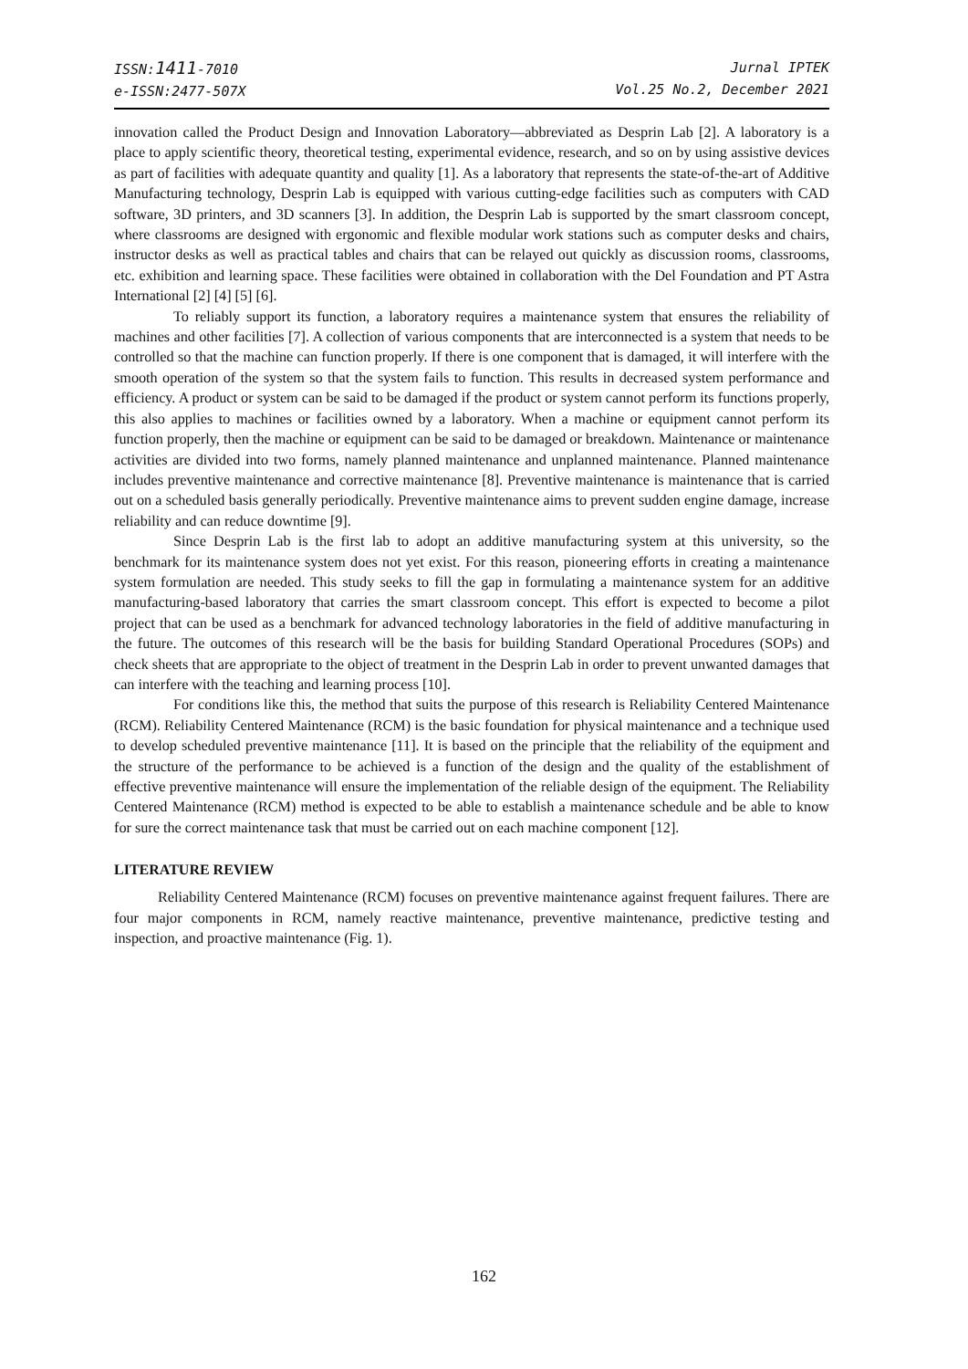ISSN:1411-7010
e-ISSN:2477-507X
Jurnal IPTEK
Vol.25 No.2, December 2021
innovation called the Product Design and Innovation Laboratory—abbreviated as Desprin Lab [2]. A laboratory is a place to apply scientific theory, theoretical testing, experimental evidence, research, and so on by using assistive devices as part of facilities with adequate quantity and quality [1]. As a laboratory that represents the state-of-the-art of Additive Manufacturing technology, Desprin Lab is equipped with various cutting-edge facilities such as computers with CAD software, 3D printers, and 3D scanners [3]. In addition, the Desprin Lab is supported by the smart classroom concept, where classrooms are designed with ergonomic and flexible modular work stations such as computer desks and chairs, instructor desks as well as practical tables and chairs that can be relayed out quickly as discussion rooms, classrooms, etc. exhibition and learning space. These facilities were obtained in collaboration with the Del Foundation and PT Astra International [2] [4] [5] [6].
To reliably support its function, a laboratory requires a maintenance system that ensures the reliability of machines and other facilities [7]. A collection of various components that are interconnected is a system that needs to be controlled so that the machine can function properly. If there is one component that is damaged, it will interfere with the smooth operation of the system so that the system fails to function. This results in decreased system performance and efficiency. A product or system can be said to be damaged if the product or system cannot perform its functions properly, this also applies to machines or facilities owned by a laboratory. When a machine or equipment cannot perform its function properly, then the machine or equipment can be said to be damaged or breakdown. Maintenance or maintenance activities are divided into two forms, namely planned maintenance and unplanned maintenance. Planned maintenance includes preventive maintenance and corrective maintenance [8]. Preventive maintenance is maintenance that is carried out on a scheduled basis generally periodically. Preventive maintenance aims to prevent sudden engine damage, increase reliability and can reduce downtime [9].
Since Desprin Lab is the first lab to adopt an additive manufacturing system at this university, so the benchmark for its maintenance system does not yet exist. For this reason, pioneering efforts in creating a maintenance system formulation are needed. This study seeks to fill the gap in formulating a maintenance system for an additive manufacturing-based laboratory that carries the smart classroom concept. This effort is expected to become a pilot project that can be used as a benchmark for advanced technology laboratories in the field of additive manufacturing in the future. The outcomes of this research will be the basis for building Standard Operational Procedures (SOPs) and check sheets that are appropriate to the object of treatment in the Desprin Lab in order to prevent unwanted damages that can interfere with the teaching and learning process [10].
For conditions like this, the method that suits the purpose of this research is Reliability Centered Maintenance (RCM). Reliability Centered Maintenance (RCM) is the basic foundation for physical maintenance and a technique used to develop scheduled preventive maintenance [11]. It is based on the principle that the reliability of the equipment and the structure of the performance to be achieved is a function of the design and the quality of the establishment of effective preventive maintenance will ensure the implementation of the reliable design of the equipment. The Reliability Centered Maintenance (RCM) method is expected to be able to establish a maintenance schedule and be able to know for sure the correct maintenance task that must be carried out on each machine component [12].
LITERATURE REVIEW
Reliability Centered Maintenance (RCM) focuses on preventive maintenance against frequent failures. There are four major components in RCM, namely reactive maintenance, preventive maintenance, predictive testing and inspection, and proactive maintenance (Fig. 1).
162